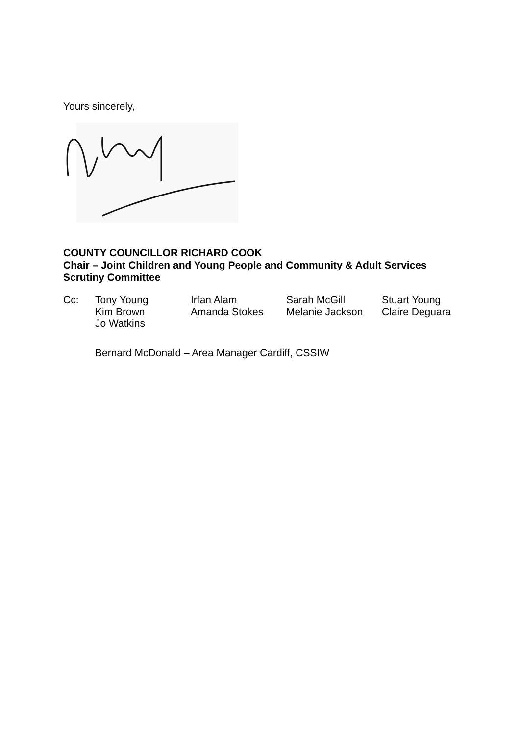Yours sincerely,
COUNTY COUNCILLOR RICHARD COOK
Chair – Joint Children and Young People and Community & Adult Services
Scrutiny Committee
| Cc: | Tony Young | Irfan Alam | Sarah McGill | Stuart Young |
| | Kim Brown | Amanda Stokes | Melanie Jackson | Claire Deguara |
| | Jo Watkins | | | |
| | Bernard McDonald – Area Manager Cardiff, CSSIW | | | |